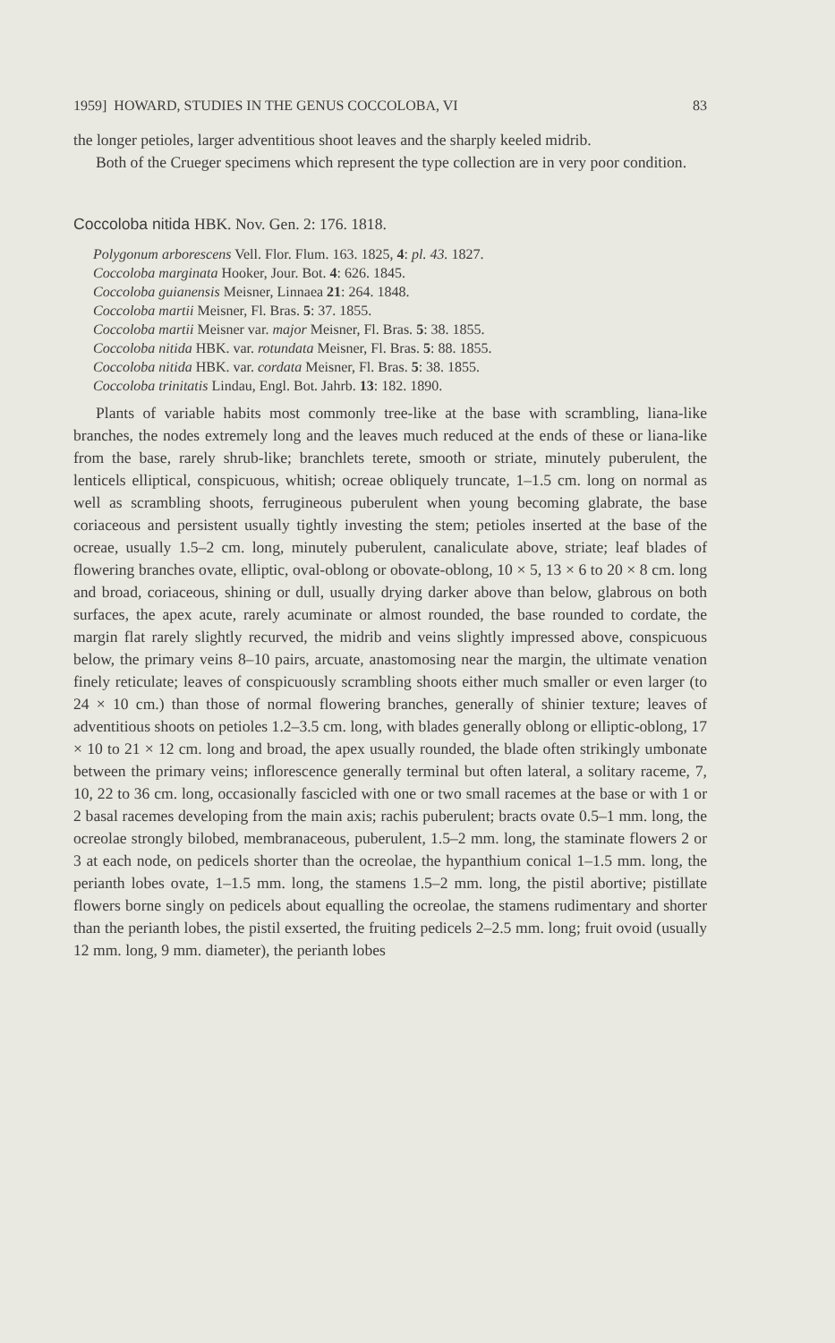1959] HOWARD, STUDIES IN THE GENUS COCCOLOBA, VI 83
the longer petioles, larger adventitious shoot leaves and the sharply keeled midrib.
Both of the Crueger specimens which represent the type collection are in very poor condition.
Coccoloba nitida HBK. Nov. Gen. 2: 176. 1818.
Polygonum arborescens Vell. Flor. Flum. 163. 1825, 4: pl. 43. 1827.
Coccoloba marginata Hooker, Jour. Bot. 4: 626. 1845.
Coccoloba guianensis Meisner, Linnaea 21: 264. 1848.
Coccoloba martii Meisner, Fl. Bras. 5: 37. 1855.
Coccoloba martii Meisner var. major Meisner, Fl. Bras. 5: 38. 1855.
Coccoloba nitida HBK. var. rotundata Meisner, Fl. Bras. 5: 88. 1855.
Coccoloba nitida HBK. var. cordata Meisner, Fl. Bras. 5: 38. 1855.
Coccoloba trinitatis Lindau, Engl. Bot. Jahrb. 13: 182. 1890.
Plants of variable habits most commonly tree-like at the base with scrambling, liana-like branches, the nodes extremely long and the leaves much reduced at the ends of these or liana-like from the base, rarely shrub-like; branchlets terete, smooth or striate, minutely puberulent, the lenticels elliptical, conspicuous, whitish; ocreae obliquely truncate, 1–1.5 cm. long on normal as well as scrambling shoots, ferrugineous puberulent when young becoming glabrate, the base coriaceous and persistent usually tightly investing the stem; petioles inserted at the base of the ocreae, usually 1.5–2 cm. long, minutely puberulent, canaliculate above, striate; leaf blades of flowering branches ovate, elliptic, oval-oblong or obovate-oblong, 10 × 5, 13 × 6 to 20 × 8 cm. long and broad, coriaceous, shining or dull, usually drying darker above than below, glabrous on both surfaces, the apex acute, rarely acuminate or almost rounded, the base rounded to cordate, the margin flat rarely slightly recurved, the midrib and veins slightly impressed above, conspicuous below, the primary veins 8–10 pairs, arcuate, anastomosing near the margin, the ultimate venation finely reticulate; leaves of conspicuously scrambling shoots either much smaller or even larger (to 24 × 10 cm.) than those of normal flowering branches, generally of shinier texture; leaves of adventitious shoots on petioles 1.2–3.5 cm. long, with blades generally oblong or elliptic-oblong, 17 × 10 to 21 × 12 cm. long and broad, the apex usually rounded, the blade often strikingly umbonate between the primary veins; inflorescence generally terminal but often lateral, a solitary raceme, 7, 10, 22 to 36 cm. long, occasionally fascicled with one or two small racemes at the base or with 1 or 2 basal racemes developing from the main axis; rachis puberulent; bracts ovate 0.5–1 mm. long, the ocreolae strongly bilobed, membranaceous, puberulent, 1.5–2 mm. long, the staminate flowers 2 or 3 at each node, on pedicels shorter than the ocreolae, the hypanthium conical 1–1.5 mm. long, the perianth lobes ovate, 1–1.5 mm. long, the stamens 1.5–2 mm. long, the pistil abortive; pistillate flowers borne singly on pedicels about equalling the ocreolae, the stamens rudimentary and shorter than the perianth lobes, the pistil exserted, the fruiting pedicels 2–2.5 mm. long; fruit ovoid (usually 12 mm. long, 9 mm. diameter), the perianth lobes